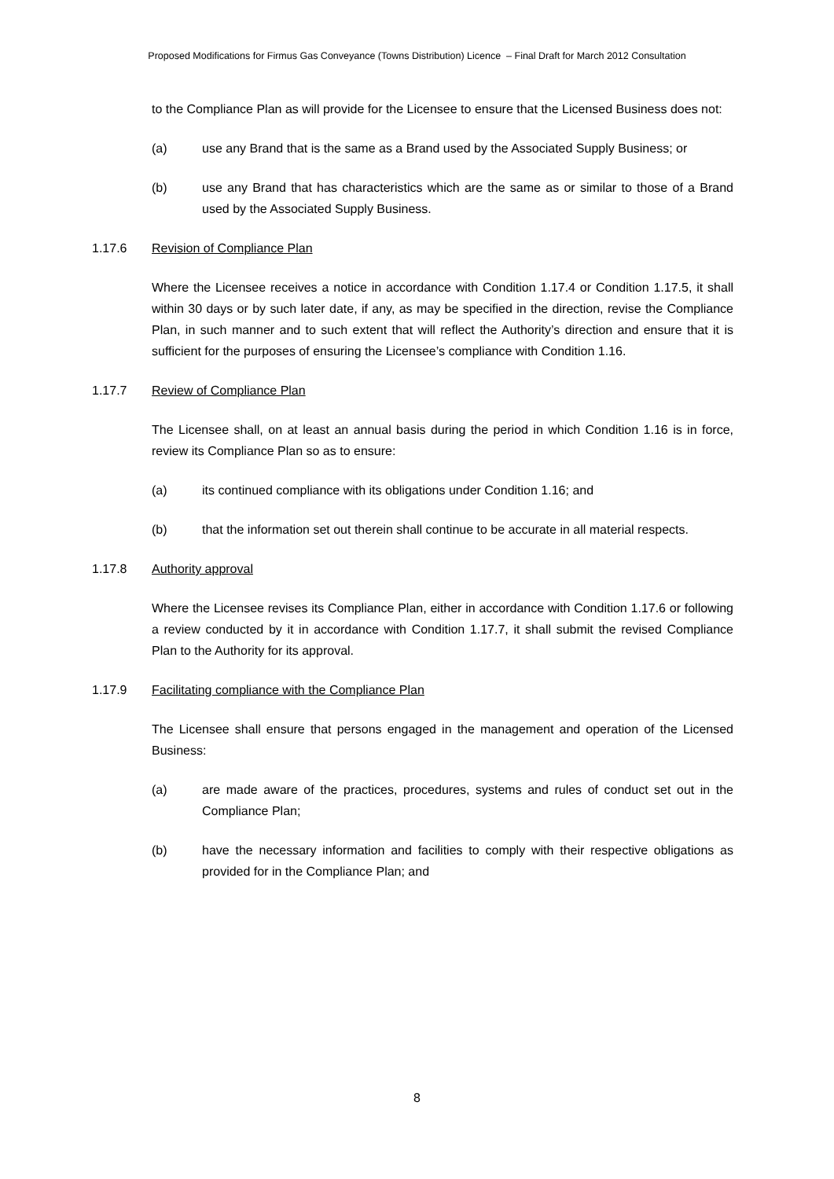Proposed Modifications for Firmus Gas Conveyance (Towns Distribution) Licence – Final Draft for March 2012 Consultation
to the Compliance Plan as will provide for the Licensee to ensure that the Licensed Business does not:
(a) use any Brand that is the same as a Brand used by the Associated Supply Business; or
(b) use any Brand that has characteristics which are the same as or similar to those of a Brand used by the Associated Supply Business.
1.17.6 Revision of Compliance Plan
Where the Licensee receives a notice in accordance with Condition 1.17.4 or Condition 1.17.5, it shall within 30 days or by such later date, if any, as may be specified in the direction, revise the Compliance Plan, in such manner and to such extent that will reflect the Authority’s direction and ensure that it is sufficient for the purposes of ensuring the Licensee’s compliance with Condition 1.16.
1.17.7 Review of Compliance Plan
The Licensee shall, on at least an annual basis during the period in which Condition 1.16 is in force, review its Compliance Plan so as to ensure:
(a) its continued compliance with its obligations under Condition 1.16; and
(b) that the information set out therein shall continue to be accurate in all material respects.
1.17.8 Authority approval
Where the Licensee revises its Compliance Plan, either in accordance with Condition 1.17.6 or following a review conducted by it in accordance with Condition 1.17.7, it shall submit the revised Compliance Plan to the Authority for its approval.
1.17.9 Facilitating compliance with the Compliance Plan
The Licensee shall ensure that persons engaged in the management and operation of the Licensed Business:
(a) are made aware of the practices, procedures, systems and rules of conduct set out in the Compliance Plan;
(b) have the necessary information and facilities to comply with their respective obligations as provided for in the Compliance Plan; and
8